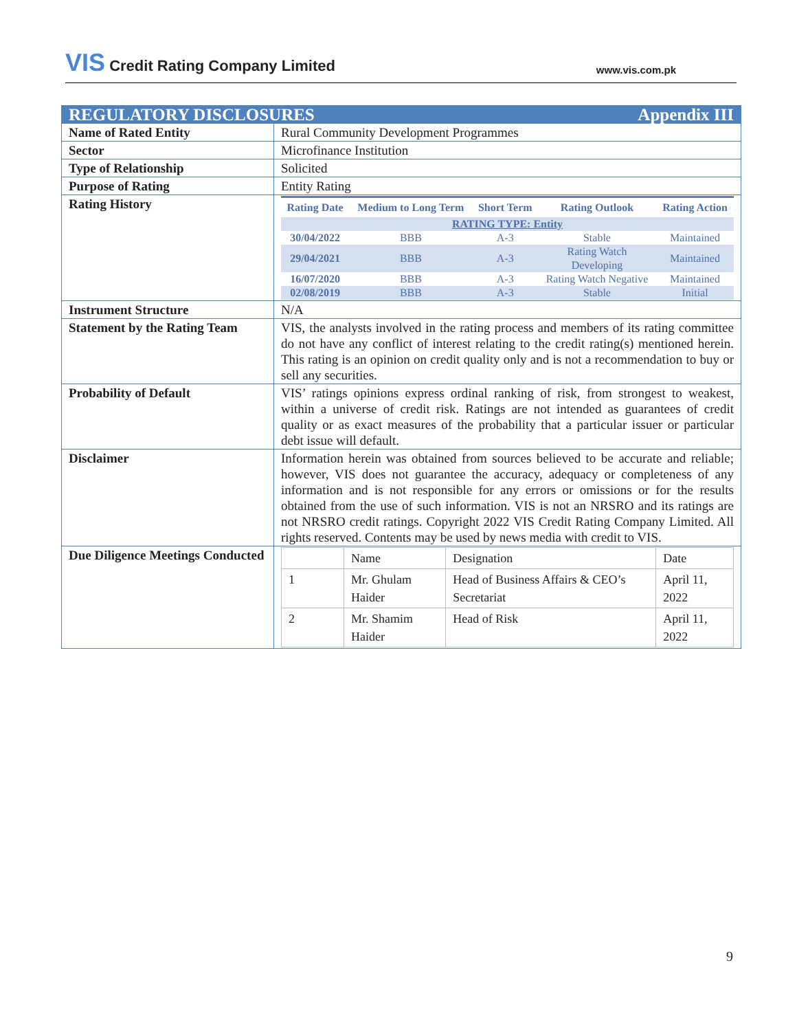VIS Credit Rating Company Limited
www.vis.com.pk
| REGULATORY DISCLOSURES Appendix III | |
| Name of Rated Entity | Rural Community Development Programmes |
| Sector | Microfinance Institution |
| Type of Relationship | Solicited |
| Purpose of Rating | Entity Rating |
| Rating History | / Rating Date / Medium to Long Term / Short Term / Rating Outlook / Rating Action / / --- / --- / --- / --- / --- / / RATING TYPE: Entity / / / / / / 30/04/2022 / BBB / A-3 / Stable / Maintained / / 29/04/2021 / BBB / A-3 / Rating Watch Developing / Maintained / / 16/07/2020 / BBB / A-3 / Rating Watch Negative / Maintained / / 02/08/2019 / BBB / A-3 / Stable / Initial / |
| Instrument Structure | N/A |
| Statement by the Rating Team | VIS, the analysts involved in the rating process and members of its rating committee do not have any conflict of interest relating to the credit rating(s) mentioned herein. This rating is an opinion on credit quality only and is not a recommendation to buy or sell any securities. |
| Probability of Default | VIS’ ratings opinions express ordinal ranking of risk, from strongest to weakest, within a universe of credit risk. Ratings are not intended as guarantees of credit quality or as exact measures of the probability that a particular issuer or particular debt issue will default. |
| Disclaimer | Information herein was obtained from sources believed to be accurate and reliable; however, VIS does not guarantee the accuracy, adequacy or completeness of any information and is not responsible for any errors or omissions or for the results obtained from the use of such information. VIS is not an NRSRO and its ratings are not NRSRO credit ratings. Copyright 2022 VIS Credit Rating Company Limited. All rights reserved. Contents may be used by news media with credit to VIS. |
| Due Diligence Meetings Conducted | / / Name / Designation / Date / / 1 / Mr. Ghulam Haider / Head of Business Affairs & CEO’s Secretariat / April 11, 2022 / / 2 / Mr. Shamim Haider / Head of Risk / April 11, 2022 / |
9